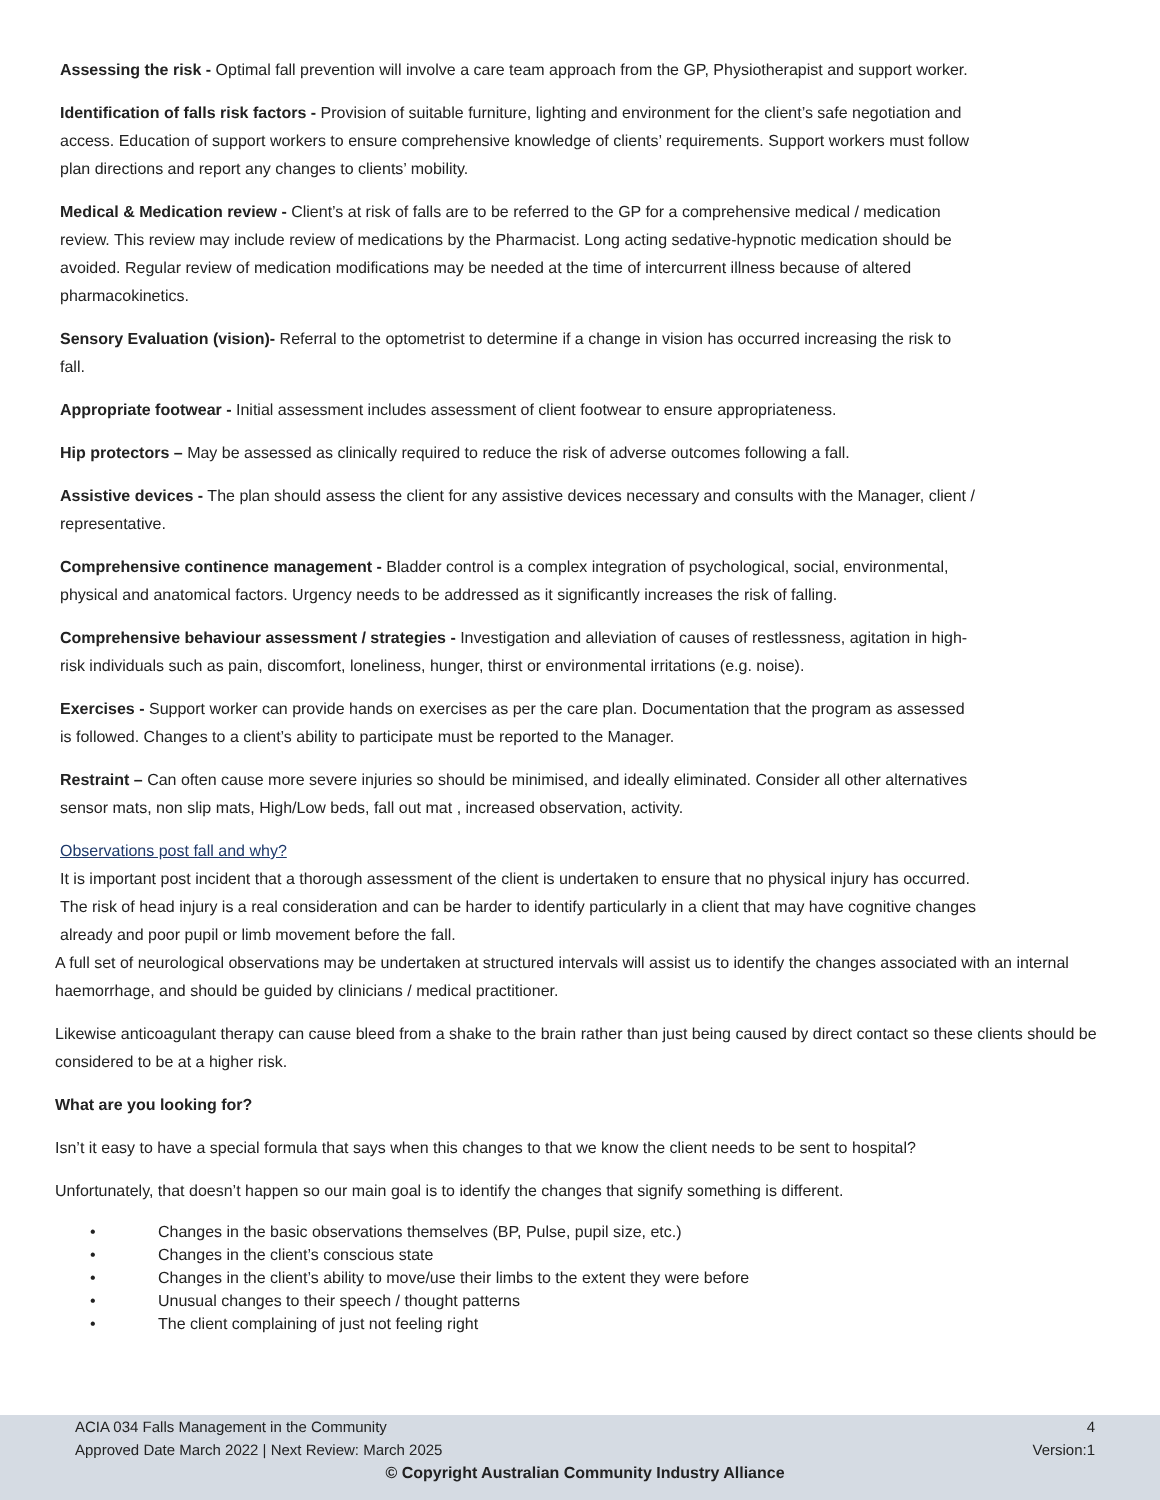Assessing the risk - Optimal fall prevention will involve a care team approach from the GP, Physiotherapist and support worker.
Identification of falls risk factors - Provision of suitable furniture, lighting and environment for the client’s safe negotiation and access. Education of support workers to ensure comprehensive knowledge of clients’ requirements. Support workers must follow plan directions and report any changes to clients’ mobility.
Medical & Medication review - Client’s at risk of falls are to be referred to the GP for a comprehensive medical / medication review. This review may include review of medications by the Pharmacist. Long acting sedative-hypnotic medication should be avoided. Regular review of medication modifications may be needed at the time of intercurrent illness because of altered pharmacokinetics.
Sensory Evaluation (vision)- Referral to the optometrist to determine if a change in vision has occurred increasing the risk to fall.
Appropriate footwear - Initial assessment includes assessment of client footwear to ensure appropriateness.
Hip protectors – May be assessed as clinically required to reduce the risk of adverse outcomes following a fall.
Assistive devices - The plan should assess the client for any assistive devices necessary and consults with the Manager, client / representative.
Comprehensive continence management - Bladder control is a complex integration of psychological, social, environmental, physical and anatomical factors. Urgency needs to be addressed as it significantly increases the risk of falling.
Comprehensive behaviour assessment / strategies - Investigation and alleviation of causes of restlessness, agitation in high-risk individuals such as pain, discomfort, loneliness, hunger, thirst or environmental irritations (e.g. noise).
Exercises - Support worker can provide hands on exercises as per the care plan. Documentation that the program as assessed is followed. Changes to a client’s ability to participate must be reported to the Manager.
Restraint – Can often cause more severe injuries so should be minimised, and ideally eliminated. Consider all other alternatives sensor mats, non slip mats, High/Low beds, fall out mat , increased observation, activity.
Observations post fall and why?
It is important post incident that a thorough assessment of the client is undertaken to ensure that no physical injury has occurred. The risk of head injury is a real consideration and can be harder to identify particularly in a client that may have cognitive changes already and poor pupil or limb movement before the fall.
A full set of neurological observations may be undertaken at structured intervals will assist us to identify the changes associated with an internal haemorrhage, and should be guided by clinicians / medical practitioner.
Likewise anticoagulant therapy can cause bleed from a shake to the brain rather than just being caused by direct contact so these clients should be considered to be at a higher risk.
What are you looking for?
Isn’t it easy to have a special formula that says when this changes to that we know the client needs to be sent to hospital?
Unfortunately, that doesn’t happen so our main goal is to identify the changes that signify something is different.
• Changes in the basic observations themselves (BP, Pulse, pupil size, etc.)
• Changes in the client’s conscious state
• Changes in the client’s ability to move/use their limbs to the extent they were before
• Unusual changes to their speech / thought patterns
• The client complaining of just not feeling right
ACIA 034 Falls Management in the Community 4
Approved Date March 2022 | Next Review: March 2025 Version:1
© Copyright Australian Community Industry Alliance